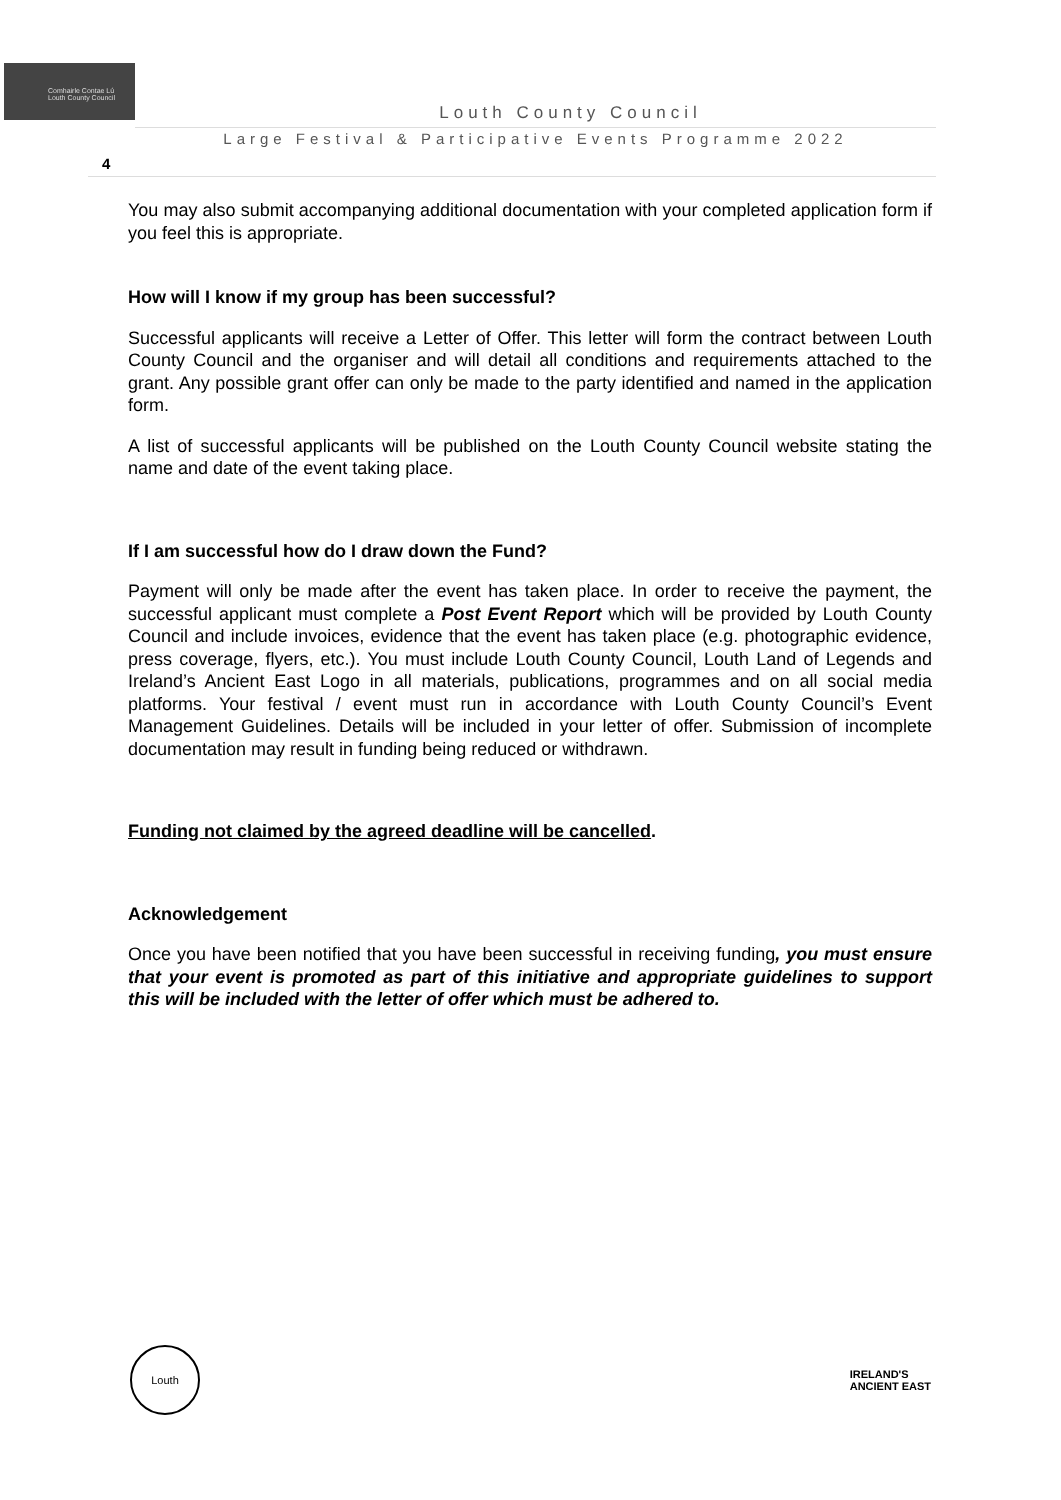Comhairle Contae Lú
Louth County Council
Louth County Council
Large Festival & Participative Events Programme 2022
4
You may also submit accompanying additional documentation with your completed application form if you feel this is appropriate.
How will I know if my group has been successful?
Successful applicants will receive a Letter of Offer. This letter will form the contract between Louth County Council and the organiser and will detail all conditions and requirements attached to the grant. Any possible grant offer can only be made to the party identified and named in the application form.
A list of successful applicants will be published on the Louth County Council website stating the name and date of the event taking place.
If I am successful how do I draw down the Fund?
Payment will only be made after the event has taken place. In order to receive the payment, the successful applicant must complete a Post Event Report which will be provided by Louth County Council and include invoices, evidence that the event has taken place (e.g. photographic evidence, press coverage, flyers, etc.). You must include Louth County Council, Louth Land of Legends and Ireland’s Ancient East Logo in all materials, publications, programmes and on all social media platforms. Your festival / event must run in accordance with Louth County Council’s Event Management Guidelines. Details will be included in your letter of offer. Submission of incomplete documentation may result in funding being reduced or withdrawn.
Funding not claimed by the agreed deadline will be cancelled.
Acknowledgement
Once you have been notified that you have been successful in receiving funding, you must ensure that your event is promoted as part of this initiative and appropriate guidelines to support this will be included with the letter of offer which must be adhered to.
Louth
IRELAND'S
ANCIENT EAST